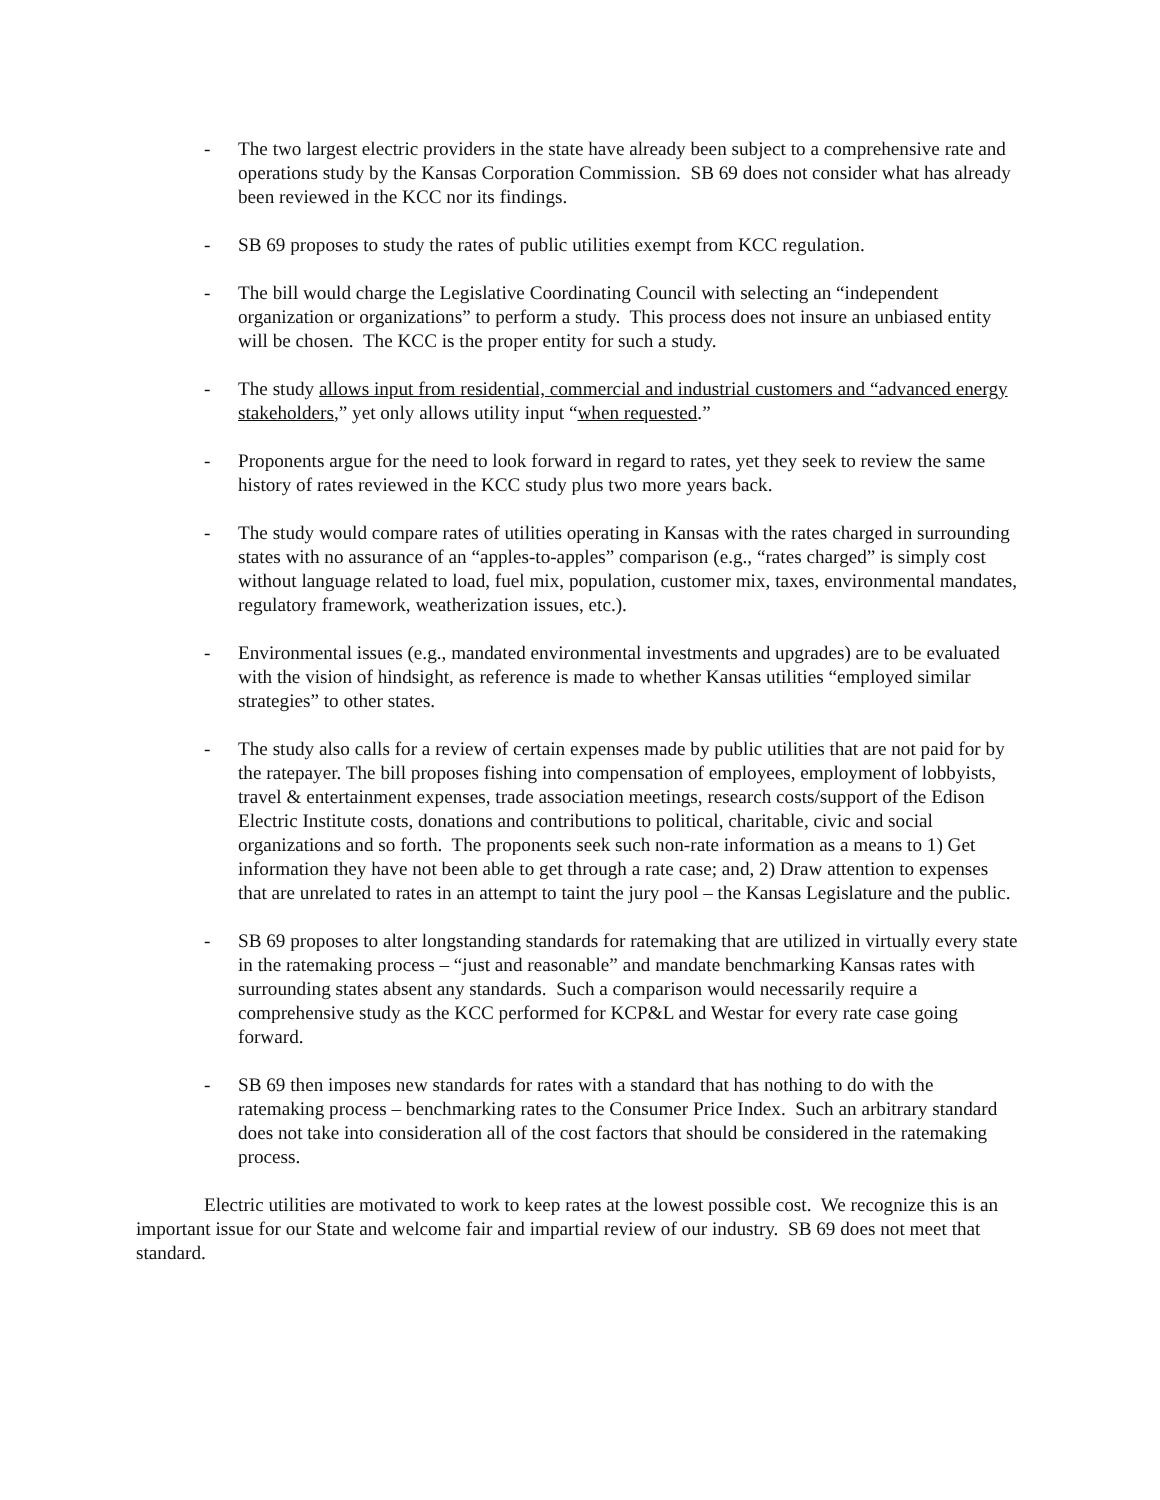- The two largest electric providers in the state have already been subject to a comprehensive rate and operations study by the Kansas Corporation Commission. SB 69 does not consider what has already been reviewed in the KCC nor its findings.
- SB 69 proposes to study the rates of public utilities exempt from KCC regulation.
- The bill would charge the Legislative Coordinating Council with selecting an “independent organization or organizations” to perform a study. This process does not insure an unbiased entity will be chosen. The KCC is the proper entity for such a study.
- The study allows input from residential, commercial and industrial customers and “advanced energy stakeholders,” yet only allows utility input “when requested.”
- Proponents argue for the need to look forward in regard to rates, yet they seek to review the same history of rates reviewed in the KCC study plus two more years back.
- The study would compare rates of utilities operating in Kansas with the rates charged in surrounding states with no assurance of an “apples-to-apples” comparison (e.g., “rates charged” is simply cost without language related to load, fuel mix, population, customer mix, taxes, environmental mandates, regulatory framework, weatherization issues, etc.).
- Environmental issues (e.g., mandated environmental investments and upgrades) are to be evaluated with the vision of hindsight, as reference is made to whether Kansas utilities “employed similar strategies” to other states.
- The study also calls for a review of certain expenses made by public utilities that are not paid for by the ratepayer. The bill proposes fishing into compensation of employees, employment of lobbyists, travel & entertainment expenses, trade association meetings, research costs/support of the Edison Electric Institute costs, donations and contributions to political, charitable, civic and social organizations and so forth. The proponents seek such non-rate information as a means to 1) Get information they have not been able to get through a rate case; and, 2) Draw attention to expenses that are unrelated to rates in an attempt to taint the jury pool – the Kansas Legislature and the public.
- SB 69 proposes to alter longstanding standards for ratemaking that are utilized in virtually every state in the ratemaking process – “just and reasonable” and mandate benchmarking Kansas rates with surrounding states absent any standards. Such a comparison would necessarily require a comprehensive study as the KCC performed for KCP&L and Westar for every rate case going forward.
- SB 69 then imposes new standards for rates with a standard that has nothing to do with the ratemaking process – benchmarking rates to the Consumer Price Index. Such an arbitrary standard does not take into consideration all of the cost factors that should be considered in the ratemaking process.
Electric utilities are motivated to work to keep rates at the lowest possible cost. We recognize this is an important issue for our State and welcome fair and impartial review of our industry. SB 69 does not meet that standard.